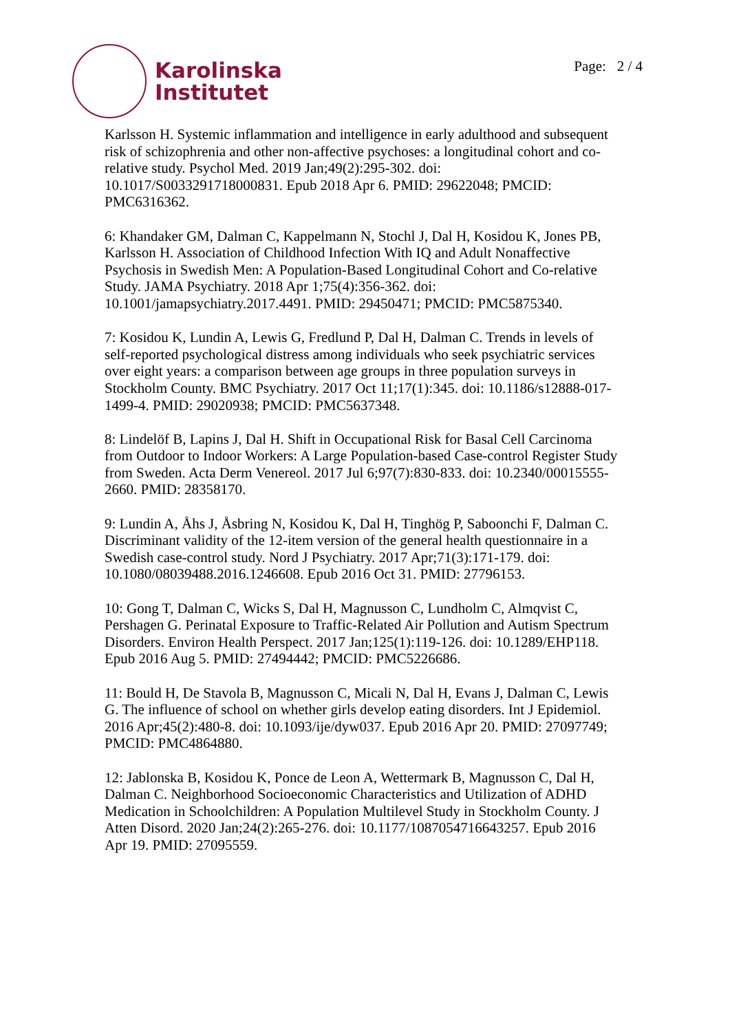Karolinska
Institutet
Page: 2 / 4
Karlsson H. Systemic inflammation and intelligence in early adulthood and subsequent risk of schizophrenia and other non-affective psychoses: a longitudinal cohort and co-relative study. Psychol Med. 2019 Jan;49(2):295-302. doi: 10.1017/S0033291718000831. Epub 2018 Apr 6. PMID: 29622048; PMCID: PMC6316362.
6: Khandaker GM, Dalman C, Kappelmann N, Stochl J, Dal H, Kosidou K, Jones PB, Karlsson H. Association of Childhood Infection With IQ and Adult Nonaffective Psychosis in Swedish Men: A Population-Based Longitudinal Cohort and Co-relative Study. JAMA Psychiatry. 2018 Apr 1;75(4):356-362. doi: 10.1001/jamapsychiatry.2017.4491. PMID: 29450471; PMCID: PMC5875340.
7: Kosidou K, Lundin A, Lewis G, Fredlund P, Dal H, Dalman C. Trends in levels of self-reported psychological distress among individuals who seek psychiatric services over eight years: a comparison between age groups in three population surveys in Stockholm County. BMC Psychiatry. 2017 Oct 11;17(1):345. doi: 10.1186/s12888-017-1499-4. PMID: 29020938; PMCID: PMC5637348.
8: Lindelöf B, Lapins J, Dal H. Shift in Occupational Risk for Basal Cell Carcinoma from Outdoor to Indoor Workers: A Large Population-based Case-control Register Study from Sweden. Acta Derm Venereol. 2017 Jul 6;97(7):830-833. doi: 10.2340/00015555-2660. PMID: 28358170.
9: Lundin A, Åhs J, Åsbring N, Kosidou K, Dal H, Tinghög P, Saboonchi F, Dalman C. Discriminant validity of the 12-item version of the general health questionnaire in a Swedish case-control study. Nord J Psychiatry. 2017 Apr;71(3):171-179. doi: 10.1080/08039488.2016.1246608. Epub 2016 Oct 31. PMID: 27796153.
10: Gong T, Dalman C, Wicks S, Dal H, Magnusson C, Lundholm C, Almqvist C, Pershagen G. Perinatal Exposure to Traffic-Related Air Pollution and Autism Spectrum Disorders. Environ Health Perspect. 2017 Jan;125(1):119-126. doi: 10.1289/EHP118. Epub 2016 Aug 5. PMID: 27494442; PMCID: PMC5226686.
11: Bould H, De Stavola B, Magnusson C, Micali N, Dal H, Evans J, Dalman C, Lewis G. The influence of school on whether girls develop eating disorders. Int J Epidemiol. 2016 Apr;45(2):480-8. doi: 10.1093/ije/dyw037. Epub 2016 Apr 20. PMID: 27097749; PMCID: PMC4864880.
12: Jablonska B, Kosidou K, Ponce de Leon A, Wettermark B, Magnusson C, Dal H, Dalman C. Neighborhood Socioeconomic Characteristics and Utilization of ADHD Medication in Schoolchildren: A Population Multilevel Study in Stockholm County. J Atten Disord. 2020 Jan;24(2):265-276. doi: 10.1177/1087054716643257. Epub 2016 Apr 19. PMID: 27095559.